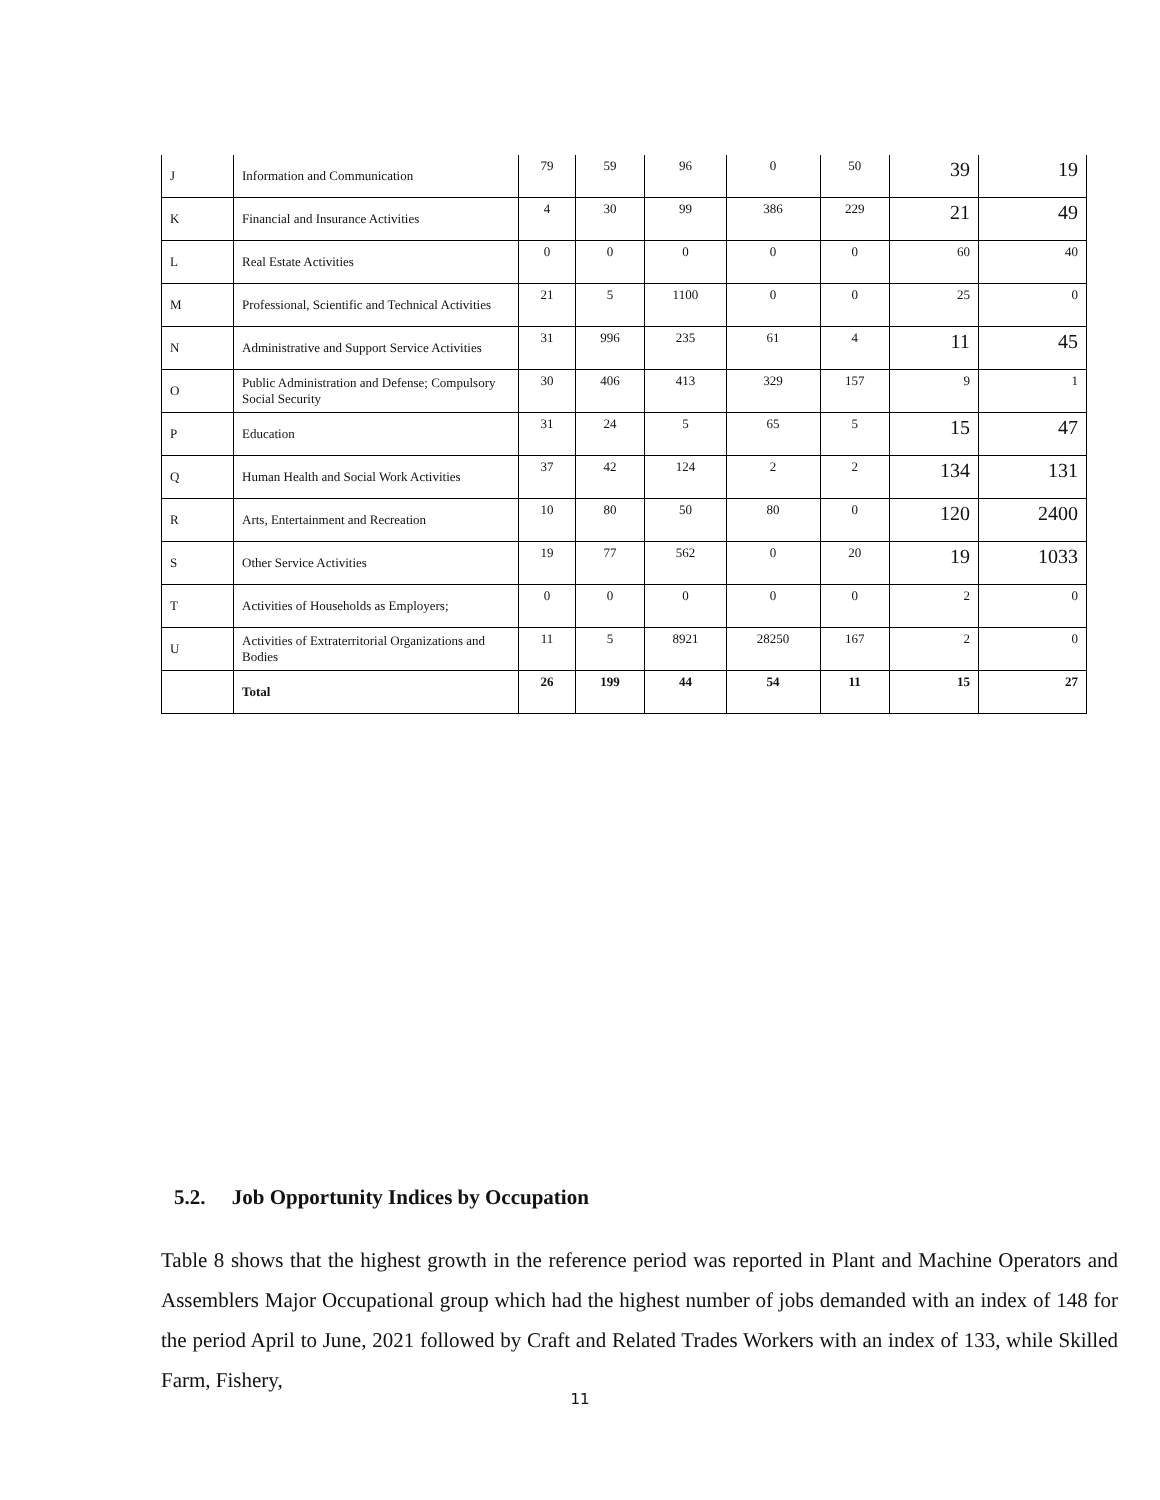| J | Information and Communication | 79 | 59 | 96 | 0 | 50 | 39 | 19 |
| K | Financial and Insurance Activities | 4 | 30 | 99 | 386 | 229 | 21 | 49 |
| L | Real Estate Activities | 0 | 0 | 0 | 0 | 0 | 60 | 40 |
| M | Professional, Scientific and Technical Activities | 21 | 5 | 1100 | 0 | 0 | 25 | 0 |
| N | Administrative and Support Service Activities | 31 | 996 | 235 | 61 | 4 | 11 | 45 |
| O | Public Administration and Defense; Compulsory Social Security | 30 | 406 | 413 | 329 | 157 | 9 | 1 |
| P | Education | 31 | 24 | 5 | 65 | 5 | 15 | 47 |
| Q | Human Health and Social Work Activities | 37 | 42 | 124 | 2 | 2 | 134 | 131 |
| R | Arts, Entertainment and Recreation | 10 | 80 | 50 | 80 | 0 | 120 | 2400 |
| S | Other Service Activities | 19 | 77 | 562 | 0 | 20 | 19 | 1033 |
| T | Activities of Households as Employers; | 0 | 0 | 0 | 0 | 0 | 2 | 0 |
| U | Activities of Extraterritorial Organizations and Bodies | 11 | 5 | 8921 | 28250 | 167 | 2 | 0 |
| | Total | 26 | 199 | 44 | 54 | 11 | 15 | 27 |
5.2. Job Opportunity Indices by Occupation
Table 8 shows that the highest growth in the reference period was reported in Plant and Machine Operators and Assemblers Major Occupational group which had the highest number of jobs demanded with an index of 148 for the period April to June, 2021 followed by Craft and Related Trades Workers with an index of 133, while Skilled Farm, Fishery,
11